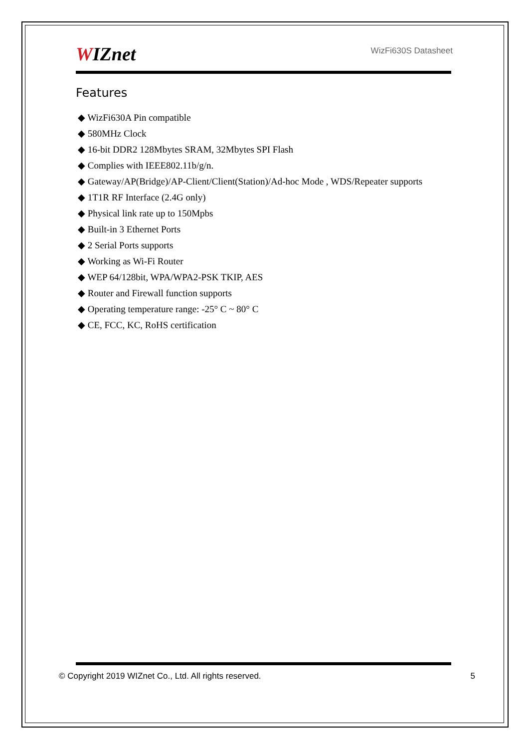WIZnet
WizFi630S Datasheet
Features
◆ WizFi630A Pin compatible
◆ 580MHz Clock
◆ 16-bit DDR2 128Mbytes SRAM, 32Mbytes SPI Flash
◆ Complies with IEEE802.11b/g/n.
◆ Gateway/AP(Bridge)/AP-Client/Client(Station)/Ad-hoc Mode , WDS/Repeater supports
◆ 1T1R RF Interface (2.4G only)
◆ Physical link rate up to 150Mpbs
◆ Built-in 3 Ethernet Ports
◆ 2 Serial Ports supports
◆ Working as Wi-Fi Router
◆ WEP 64/128bit, WPA/WPA2-PSK TKIP, AES
◆ Router and Firewall function supports
◆ Operating temperature range: -25° C ~ 80° C
◆ CE, FCC, KC, RoHS certification
© Copyright 2019 WIZnet Co., Ltd. All rights reserved. 5